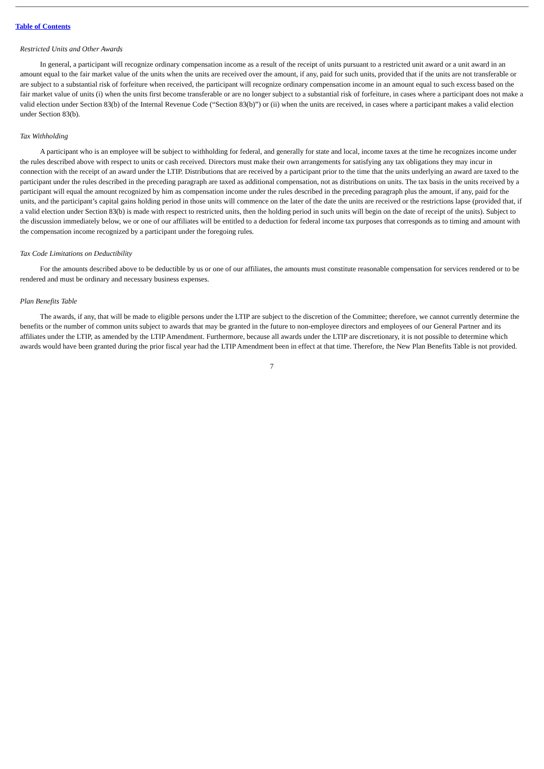Table of Contents
Restricted Units and Other Awards
In general, a participant will recognize ordinary compensation income as a result of the receipt of units pursuant to a restricted unit award or a unit award in an amount equal to the fair market value of the units when the units are received over the amount, if any, paid for such units, provided that if the units are not transferable or are subject to a substantial risk of forfeiture when received, the participant will recognize ordinary compensation income in an amount equal to such excess based on the fair market value of units (i) when the units first become transferable or are no longer subject to a substantial risk of forfeiture, in cases where a participant does not make a valid election under Section 83(b) of the Internal Revenue Code (“Section 83(b)”) or (ii) when the units are received, in cases where a participant makes a valid election under Section 83(b).
Tax Withholding
A participant who is an employee will be subject to withholding for federal, and generally for state and local, income taxes at the time he recognizes income under the rules described above with respect to units or cash received. Directors must make their own arrangements for satisfying any tax obligations they may incur in connection with the receipt of an award under the LTIP. Distributions that are received by a participant prior to the time that the units underlying an award are taxed to the participant under the rules described in the preceding paragraph are taxed as additional compensation, not as distributions on units. The tax basis in the units received by a participant will equal the amount recognized by him as compensation income under the rules described in the preceding paragraph plus the amount, if any, paid for the units, and the participant’s capital gains holding period in those units will commence on the later of the date the units are received or the restrictions lapse (provided that, if a valid election under Section 83(b) is made with respect to restricted units, then the holding period in such units will begin on the date of receipt of the units). Subject to the discussion immediately below, we or one of our affiliates will be entitled to a deduction for federal income tax purposes that corresponds as to timing and amount with the compensation income recognized by a participant under the foregoing rules.
Tax Code Limitations on Deductibility
For the amounts described above to be deductible by us or one of our affiliates, the amounts must constitute reasonable compensation for services rendered or to be rendered and must be ordinary and necessary business expenses.
Plan Benefits Table
The awards, if any, that will be made to eligible persons under the LTIP are subject to the discretion of the Committee; therefore, we cannot currently determine the benefits or the number of common units subject to awards that may be granted in the future to non-employee directors and employees of our General Partner and its affiliates under the LTIP, as amended by the LTIP Amendment. Furthermore, because all awards under the LTIP are discretionary, it is not possible to determine which awards would have been granted during the prior fiscal year had the LTIP Amendment been in effect at that time. Therefore, the New Plan Benefits Table is not provided.
7